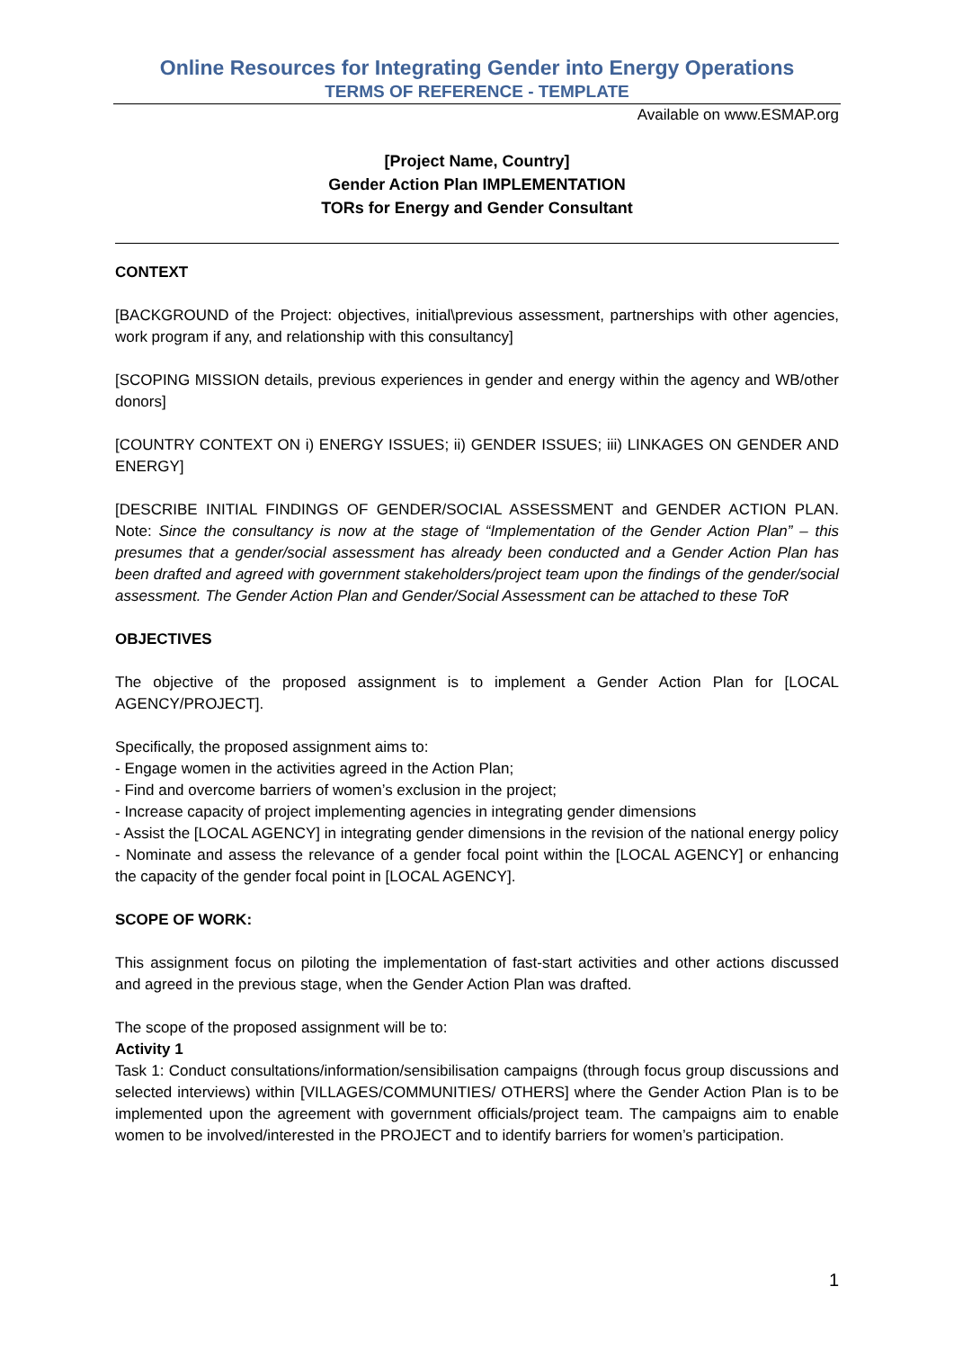Online Resources for Integrating Gender into Energy Operations
TERMS OF REFERENCE - TEMPLATE
Available on www.ESMAP.org
[Project Name, Country]
Gender Action Plan IMPLEMENTATION
TORs for Energy and Gender Consultant
CONTEXT
[BACKGROUND of the Project: objectives, initial\previous assessment, partnerships with other agencies, work program if any, and relationship with this consultancy]
[SCOPING MISSION details, previous experiences in gender and energy within the agency and WB/other donors]
[COUNTRY CONTEXT ON i) ENERGY ISSUES; ii) GENDER ISSUES; iii) LINKAGES ON GENDER AND ENERGY]
[DESCRIBE INITIAL FINDINGS OF GENDER/SOCIAL ASSESSMENT and GENDER ACTION PLAN. Note: Since the consultancy is now at the stage of “Implementation of the Gender Action Plan” – this presumes that a gender/social assessment has already been conducted and a Gender Action Plan has been drafted and agreed with government stakeholders/project team upon the findings of the gender/social assessment. The Gender Action Plan and Gender/Social Assessment can be attached to these ToR
OBJECTIVES
The objective of the proposed assignment is to implement a Gender Action Plan for [LOCAL AGENCY/PROJECT].
Specifically, the proposed assignment aims to:
- Engage women in the activities agreed in the Action Plan;
- Find and overcome barriers of women’s exclusion in the project;
- Increase capacity of project implementing agencies in integrating gender dimensions
- Assist the [LOCAL AGENCY] in integrating gender dimensions in the revision of the national energy policy
- Nominate and assess the relevance of a gender focal point within the [LOCAL AGENCY] or enhancing the capacity of the gender focal point in [LOCAL AGENCY].
SCOPE OF WORK:
This assignment focus on piloting the implementation of fast-start activities and other actions discussed and agreed in the previous stage, when the Gender Action Plan was drafted.
The scope of the proposed assignment will be to:
Activity 1
Task 1: Conduct consultations/information/sensibilisation campaigns (through focus group discussions and selected interviews) within [VILLAGES/COMMUNITIES/ OTHERS] where the Gender Action Plan is to be implemented upon the agreement with government officials/project team. The campaigns aim to enable women to be involved/interested in the PROJECT and to identify barriers for women’s participation.
1